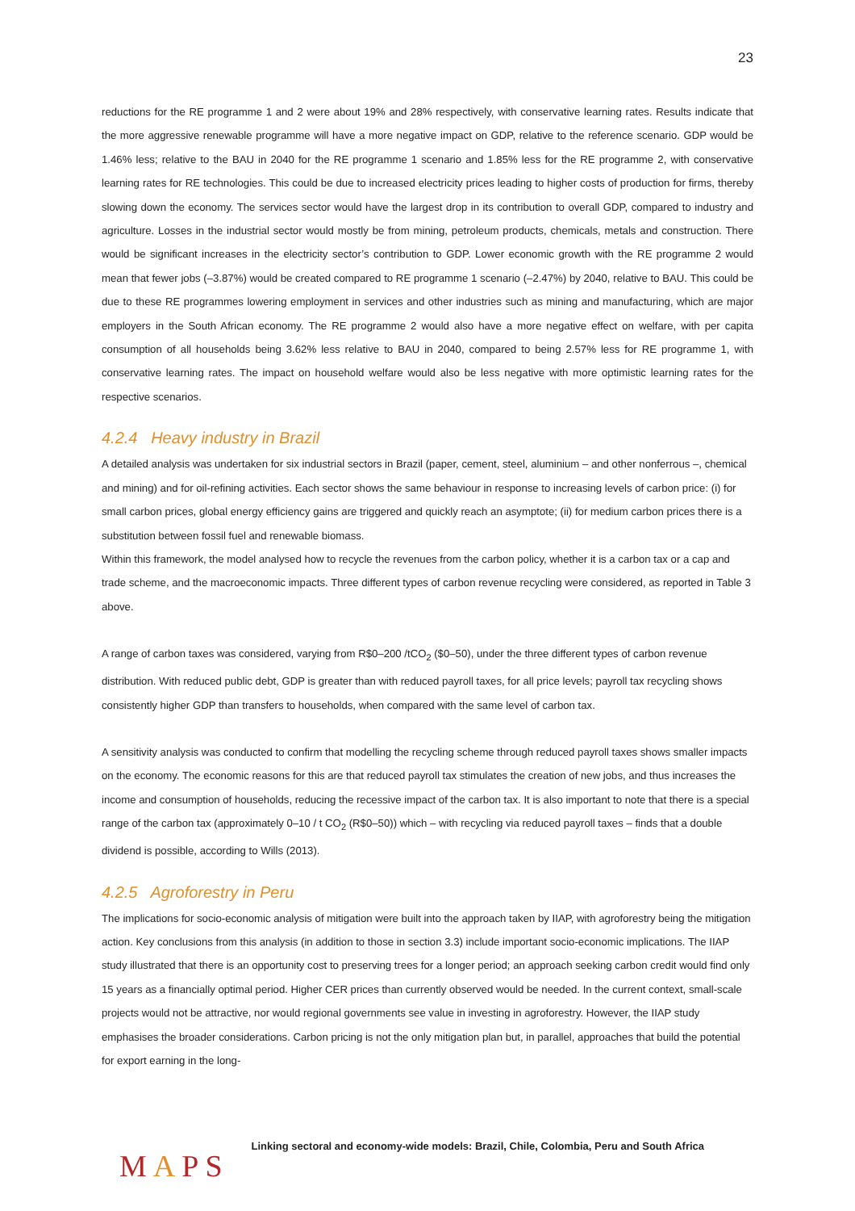23
reductions for the RE programme 1 and 2 were about 19% and 28% respectively, with conservative learning rates. Results indicate that the more aggressive renewable programme will have a more negative impact on GDP, relative to the reference scenario. GDP would be 1.46% less; relative to the BAU in 2040 for the RE programme 1 scenario and 1.85% less for the RE programme 2, with conservative learning rates for RE technologies. This could be due to increased electricity prices leading to higher costs of production for firms, thereby slowing down the economy. The services sector would have the largest drop in its contribution to overall GDP, compared to industry and agriculture. Losses in the industrial sector would mostly be from mining, petroleum products, chemicals, metals and construction. There would be significant increases in the electricity sector’s contribution to GDP. Lower economic growth with the RE programme 2 would mean that fewer jobs (–3.87%) would be created compared to RE programme 1 scenario (–2.47%) by 2040, relative to BAU. This could be due to these RE programmes lowering employment in services and other industries such as mining and manufacturing, which are major employers in the South African economy. The RE programme 2 would also have a more negative effect on welfare, with per capita consumption of all households being 3.62% less relative to BAU in 2040, compared to being 2.57% less for RE programme 1, with conservative learning rates. The impact on household welfare would also be less negative with more optimistic learning rates for the respective scenarios.
4.2.4 Heavy industry in Brazil
A detailed analysis was undertaken for six industrial sectors in Brazil (paper, cement, steel, aluminium – and other nonferrous –, chemical and mining) and for oil-refining activities. Each sector shows the same behaviour in response to increasing levels of carbon price: (i) for small carbon prices, global energy efficiency gains are triggered and quickly reach an asymptote; (ii) for medium carbon prices there is a substitution between fossil fuel and renewable biomass.
Within this framework, the model analysed how to recycle the revenues from the carbon policy, whether it is a carbon tax or a cap and trade scheme, and the macroeconomic impacts. Three different types of carbon revenue recycling were considered, as reported in Table 3 above.
A range of carbon taxes was considered, varying from R$0–200 /tCO<sub>2</sub> ($0–50), under the three different types of carbon revenue distribution. With reduced public debt, GDP is greater than with reduced payroll taxes, for all price levels; payroll tax recycling shows consistently higher GDP than transfers to households, when compared with the same level of carbon tax.
A sensitivity analysis was conducted to confirm that modelling the recycling scheme through reduced payroll taxes shows smaller impacts on the economy. The economic reasons for this are that reduced payroll tax stimulates the creation of new jobs, and thus increases the income and consumption of households, reducing the recessive impact of the carbon tax. It is also important to note that there is a special range of the carbon tax (approximately 0–10 / t CO<sub>2</sub> (R$0–50)) which – with recycling via reduced payroll taxes – finds that a double dividend is possible, according to Wills (2013).
4.2.5 Agroforestry in Peru
The implications for socio-economic analysis of mitigation were built into the approach taken by IIAP, with agroforestry being the mitigation action. Key conclusions from this analysis (in addition to those in section 3.3) include important socio-economic implications. The IIAP study illustrated that there is an opportunity cost to preserving trees for a longer period; an approach seeking carbon credit would find only 15 years as a financially optimal period. Higher CER prices than currently observed would be needed. In the current context, small-scale projects would not be attractive, nor would regional governments see value in investing in agroforestry. However, the IIAP study emphasises the broader considerations. Carbon pricing is not the only mitigation plan but, in parallel, approaches that build the potential for export earning in the long-
MAPS
Linking sectoral and economy-wide models: Brazil, Chile, Colombia, Peru and South Africa